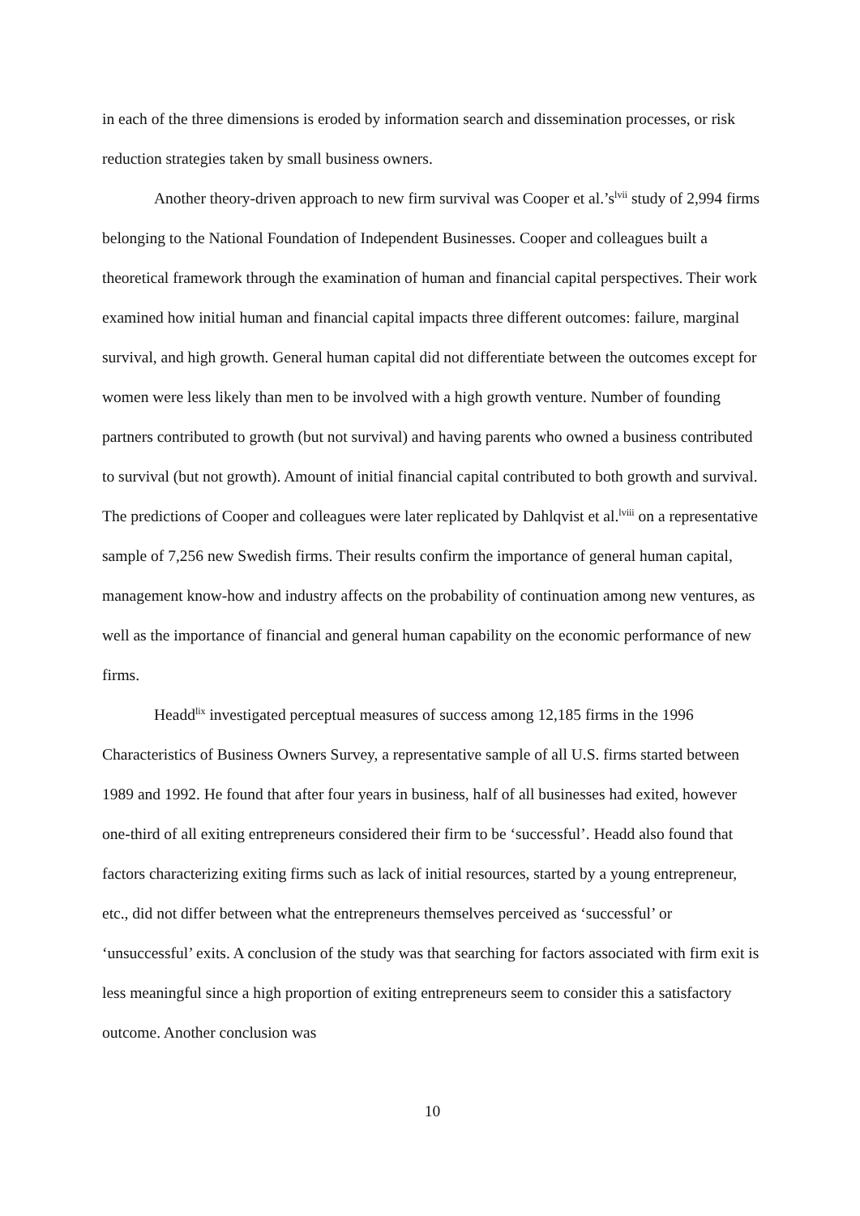in each of the three dimensions is eroded by information search and dissemination processes, or risk reduction strategies taken by small business owners.
Another theory-driven approach to new firm survival was Cooper et al.’s<sup>lvii</sup> study of 2,994 firms belonging to the National Foundation of Independent Businesses. Cooper and colleagues built a theoretical framework through the examination of human and financial capital perspectives. Their work examined how initial human and financial capital impacts three different outcomes: failure, marginal survival, and high growth. General human capital did not differentiate between the outcomes except for women were less likely than men to be involved with a high growth venture. Number of founding partners contributed to growth (but not survival) and having parents who owned a business contributed to survival (but not growth). Amount of initial financial capital contributed to both growth and survival. The predictions of Cooper and colleagues were later replicated by Dahlqvist et al.<sup>lviii</sup> on a representative sample of 7,256 new Swedish firms. Their results confirm the importance of general human capital, management know-how and industry affects on the probability of continuation among new ventures, as well as the importance of financial and general human capability on the economic performance of new firms.
Headd<sup>lix</sup> investigated perceptual measures of success among 12,185 firms in the 1996 Characteristics of Business Owners Survey, a representative sample of all U.S. firms started between 1989 and 1992. He found that after four years in business, half of all businesses had exited, however one-third of all exiting entrepreneurs considered their firm to be ‘successful’. Headd also found that factors characterizing exiting firms such as lack of initial resources, started by a young entrepreneur, etc., did not differ between what the entrepreneurs themselves perceived as ‘successful’ or ‘unsuccessful’ exits. A conclusion of the study was that searching for factors associated with firm exit is less meaningful since a high proportion of exiting entrepreneurs seem to consider this a satisfactory outcome. Another conclusion was
10